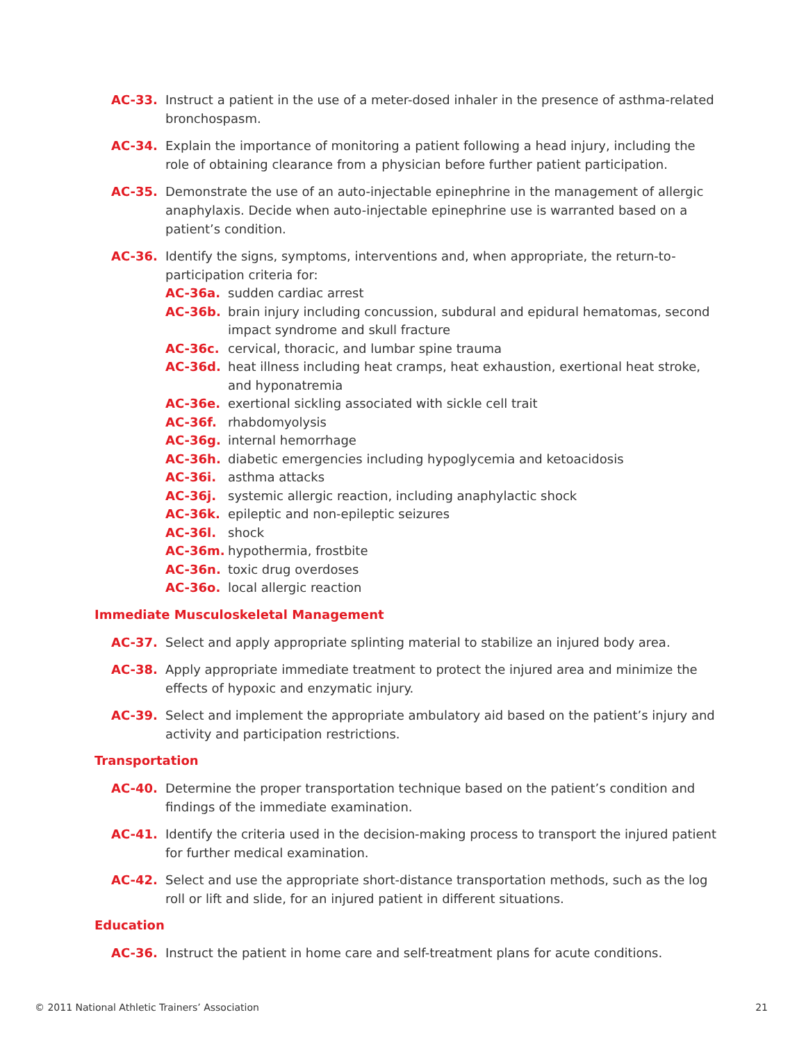AC-33. Instruct a patient in the use of a meter-dosed inhaler in the presence of asthma-related bronchospasm.
AC-34. Explain the importance of monitoring a patient following a head injury, including the role of obtaining clearance from a physician before further patient participation.
AC-35. Demonstrate the use of an auto-injectable epinephrine in the management of allergic anaphylaxis. Decide when auto-injectable epinephrine use is warranted based on a patient’s condition.
AC-36. Identify the signs, symptoms, interventions and, when appropriate, the return-to-participation criteria for:
AC-36a. sudden cardiac arrest
AC-36b. brain injury including concussion, subdural and epidural hematomas, second impact syndrome and skull fracture
AC-36c. cervical, thoracic, and lumbar spine trauma
AC-36d. heat illness including heat cramps, heat exhaustion, exertional heat stroke, and hyponatremia
AC-36e. exertional sickling associated with sickle cell trait
AC-36f. rhabdomyolysis
AC-36g. internal hemorrhage
AC-36h. diabetic emergencies including hypoglycemia and ketoacidosis
AC-36i. asthma attacks
AC-36j. systemic allergic reaction, including anaphylactic shock
AC-36k. epileptic and non-epileptic seizures
AC-36l. shock
AC-36m. hypothermia, frostbite
AC-36n. toxic drug overdoses
AC-36o. local allergic reaction
Immediate Musculoskeletal Management
AC-37. Select and apply appropriate splinting material to stabilize an injured body area.
AC-38. Apply appropriate immediate treatment to protect the injured area and minimize the effects of hypoxic and enzymatic injury.
AC-39. Select and implement the appropriate ambulatory aid based on the patient’s injury and activity and participation restrictions.
Transportation
AC-40. Determine the proper transportation technique based on the patient’s condition and findings of the immediate examination.
AC-41. Identify the criteria used in the decision-making process to transport the injured patient for further medical examination.
AC-42. Select and use the appropriate short-distance transportation methods, such as the log roll or lift and slide, for an injured patient in different situations.
Education
AC-36. Instruct the patient in home care and self-treatment plans for acute conditions.
© 2011 National Athletic Trainers’ Association 21